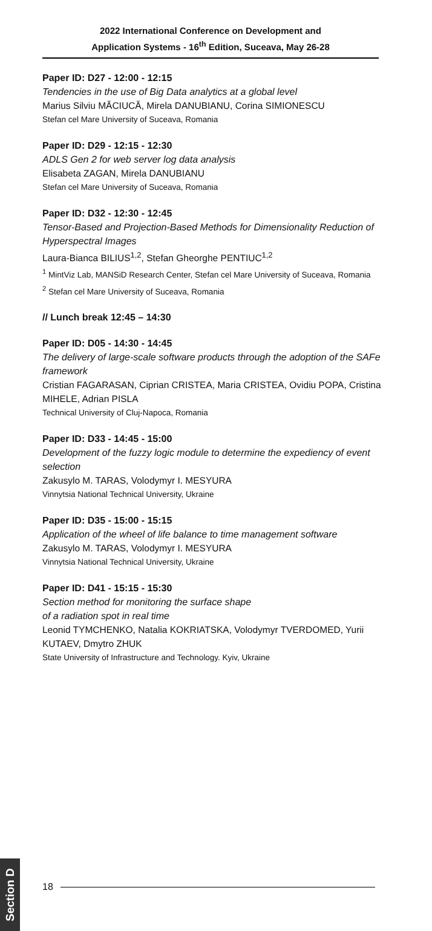2022 International Conference on Development and
Application Systems - 16<sup>th</sup> Edition, Suceava, May 26-28
Paper ID: D27 - 12:00 - 12:15
Tendencies in the use of Big Data analytics at a global level
Marius Silviu MĂCIUCĂ, Mirela DANUBIANU, Corina SIMIONESCU
Stefan cel Mare University of Suceava, Romania
Paper ID: D29 - 12:15 - 12:30
ADLS Gen 2 for web server log data analysis
Elisabeta ZAGAN, Mirela DANUBIANU
Stefan cel Mare University of Suceava, Romania
Paper ID: D32 - 12:30 - 12:45
Tensor-Based and Projection-Based Methods for Dimensionality Reduction of Hyperspectral Images
Laura-Bianca BILIUS<sup>1,2</sup>, Stefan Gheorghe PENTIUC<sup>1,2</sup>
<sup>1</sup> MintViz Lab, MANSiD Research Center, Stefan cel Mare University of Suceava, Romania
<sup>2</sup> Stefan cel Mare University of Suceava, Romania
// Lunch break 12:45 – 14:30
Paper ID: D05 - 14:30 - 14:45
The delivery of large-scale software products through the adoption of the SAFe framework
Cristian FAGARASAN, Ciprian CRISTEA, Maria CRISTEA, Ovidiu POPA, Cristina MIHELE, Adrian PISLA
Technical University of Cluj-Napoca, Romania
Paper ID: D33 - 14:45 - 15:00
Development of the fuzzy logic module to determine the expediency of event selection
Zakusylo M. TARAS, Volodymyr I. MESYURA
Vinnytsia National Technical University, Ukraine
Paper ID: D35 - 15:00 - 15:15
Application of the wheel of life balance to time management software
Zakusylo M. TARAS, Volodymyr I. MESYURA
Vinnytsia National Technical University, Ukraine
Paper ID: D41 - 15:15 - 15:30
Section method for monitoring the surface shape
of a radiation spot in real time
Leonid TYMCHENKO, Natalia KOKRIATSKA, Volodymyr TVERDOMED, Yurii KUTAEV, Dmytro ZHUK
State University of Infrastructure and Technology. Kyiv, Ukraine
18
Section D